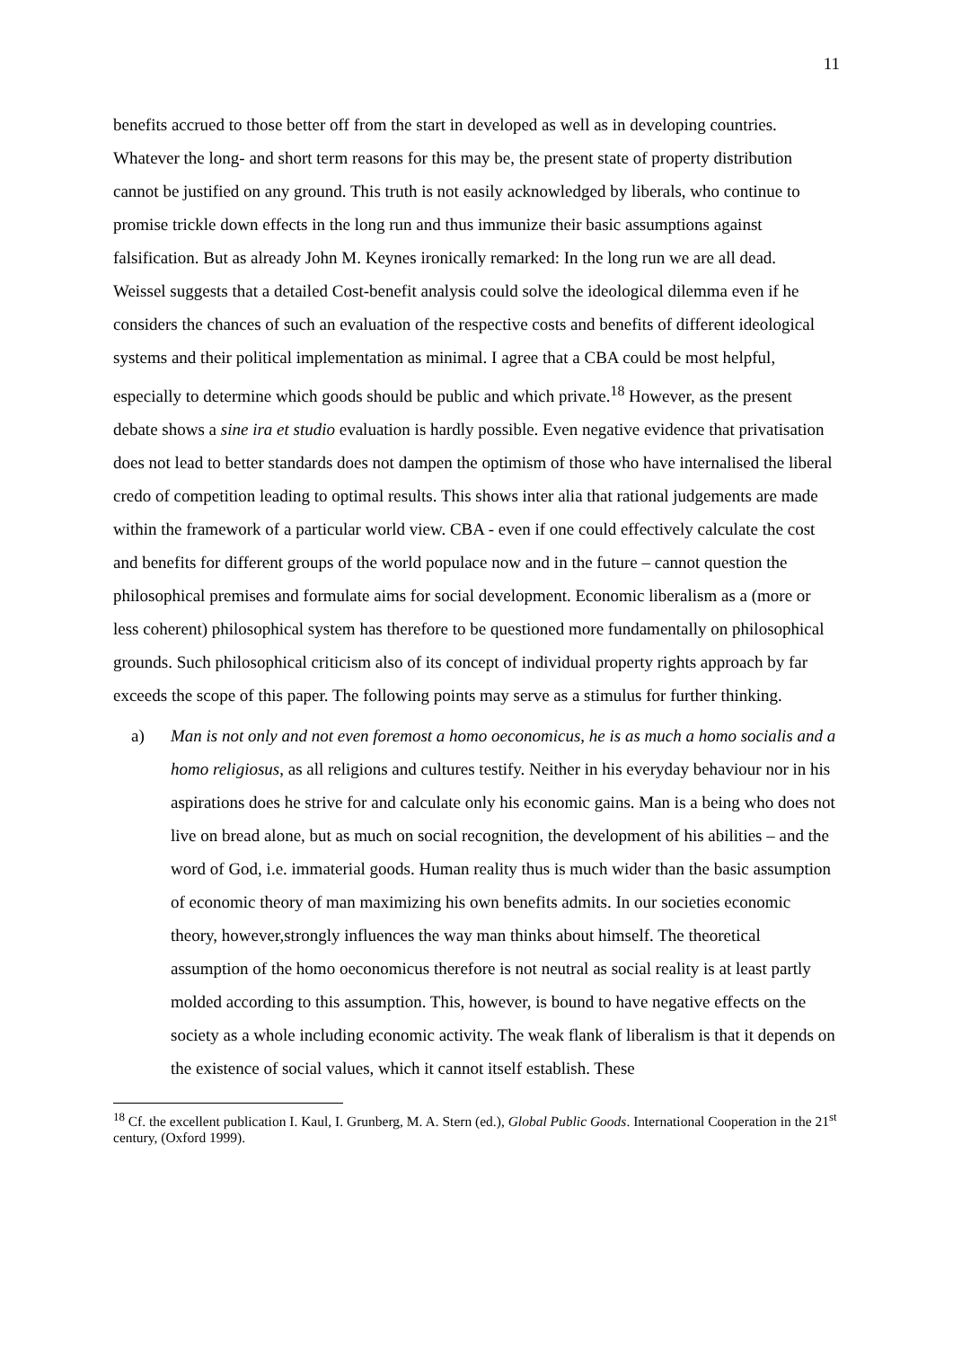11
benefits accrued to those better off from the start in developed as well as in developing countries. Whatever the long- and short term reasons for this may be, the present state of property distribution cannot be justified on any ground. This truth is not easily acknowledged by liberals, who continue to promise trickle down effects in the long run and thus immunize their basic assumptions against falsification. But as already John M. Keynes ironically remarked: In the long run we are all dead.
Weissel suggests that a detailed Cost-benefit analysis could solve the ideological dilemma even if he considers the chances of such an evaluation of the respective costs and benefits of different ideological systems and their political implementation as minimal. I agree that a CBA could be most helpful, especially to determine which goods should be public and which private.<sup>18</sup> However, as the present debate shows a sine ira et studio evaluation is hardly possible. Even negative evidence that privatisation does not lead to better standards does not dampen the optimism of those who have internalised the liberal credo of competition leading to optimal results. This shows inter alia that rational judgements are made within the framework of a particular world view. CBA - even if one could effectively calculate the cost and benefits for different groups of the world populace now and in the future – cannot question the philosophical premises and formulate aims for social development. Economic liberalism as a (more or less coherent) philosophical system has therefore to be questioned more fundamentally on philosophical grounds. Such philosophical criticism also of its concept of individual property rights approach by far exceeds the scope of this paper. The following points may serve as a stimulus for further thinking.
a) Man is not only and not even foremost a homo oeconomicus, he is as much a homo socialis and a homo religiosus, as all religions and cultures testify. Neither in his everyday behaviour nor in his aspirations does he strive for and calculate only his economic gains. Man is a being who does not live on bread alone, but as much on social recognition, the development of his abilities – and the word of God, i.e. immaterial goods. Human reality thus is much wider than the basic assumption of economic theory of man maximizing his own benefits admits. In our societies economic theory, however,strongly influences the way man thinks about himself. The theoretical assumption of the homo oeconomicus therefore is not neutral as social reality is at least partly molded according to this assumption. This, however, is bound to have negative effects on the society as a whole including economic activity. The weak flank of liberalism is that it depends on the existence of social values, which it cannot itself establish. These
<sup>18</sup> Cf. the excellent publication I. Kaul, I. Grunberg, M. A. Stern (ed.), Global Public Goods. International Cooperation in the 21<sup>st</sup> century, (Oxford 1999).